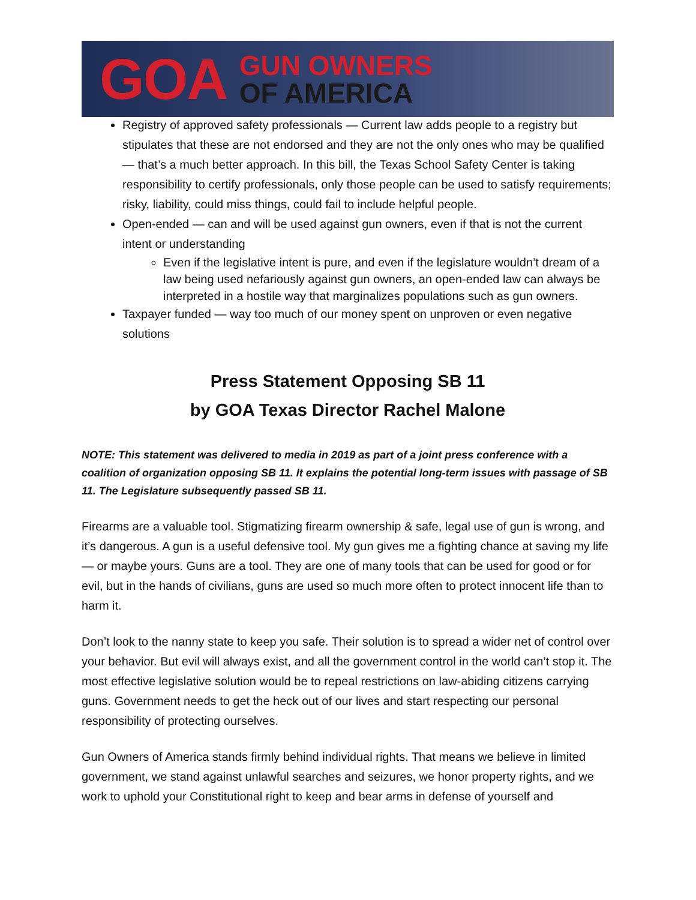GOA
GUN OWNERS
OF AMERICA
Registry of approved safety professionals — Current law adds people to a registry but stipulates that these are not endorsed and they are not the only ones who may be qualified — that’s a much better approach. In this bill, the Texas School Safety Center is taking responsibility to certify professionals, only those people can be used to satisfy requirements; risky, liability, could miss things, could fail to include helpful people.
Open-ended — can and will be used against gun owners, even if that is not the current intent or understanding
Even if the legislative intent is pure, and even if the legislature wouldn’t dream of a law being used nefariously against gun owners, an open-ended law can always be interpreted in a hostile way that marginalizes populations such as gun owners.
Taxpayer funded — way too much of our money spent on unproven or even negative solutions
Press Statement Opposing SB 11
by GOA Texas Director Rachel Malone
NOTE: This statement was delivered to media in 2019 as part of a joint press conference with a coalition of organization opposing SB 11. It explains the potential long-term issues with passage of SB 11. The Legislature subsequently passed SB 11.
Firearms are a valuable tool. Stigmatizing firearm ownership & safe, legal use of gun is wrong, and it’s dangerous. A gun is a useful defensive tool. My gun gives me a fighting chance at saving my life — or maybe yours. Guns are a tool. They are one of many tools that can be used for good or for evil, but in the hands of civilians, guns are used so much more often to protect innocent life than to harm it.
Don’t look to the nanny state to keep you safe. Their solution is to spread a wider net of control over your behavior. But evil will always exist, and all the government control in the world can’t stop it. The most effective legislative solution would be to repeal restrictions on law-abiding citizens carrying guns. Government needs to get the heck out of our lives and start respecting our personal responsibility of protecting ourselves.
Gun Owners of America stands firmly behind individual rights. That means we believe in limited government, we stand against unlawful searches and seizures, we honor property rights, and we work to uphold your Constitutional right to keep and bear arms in defense of yourself and